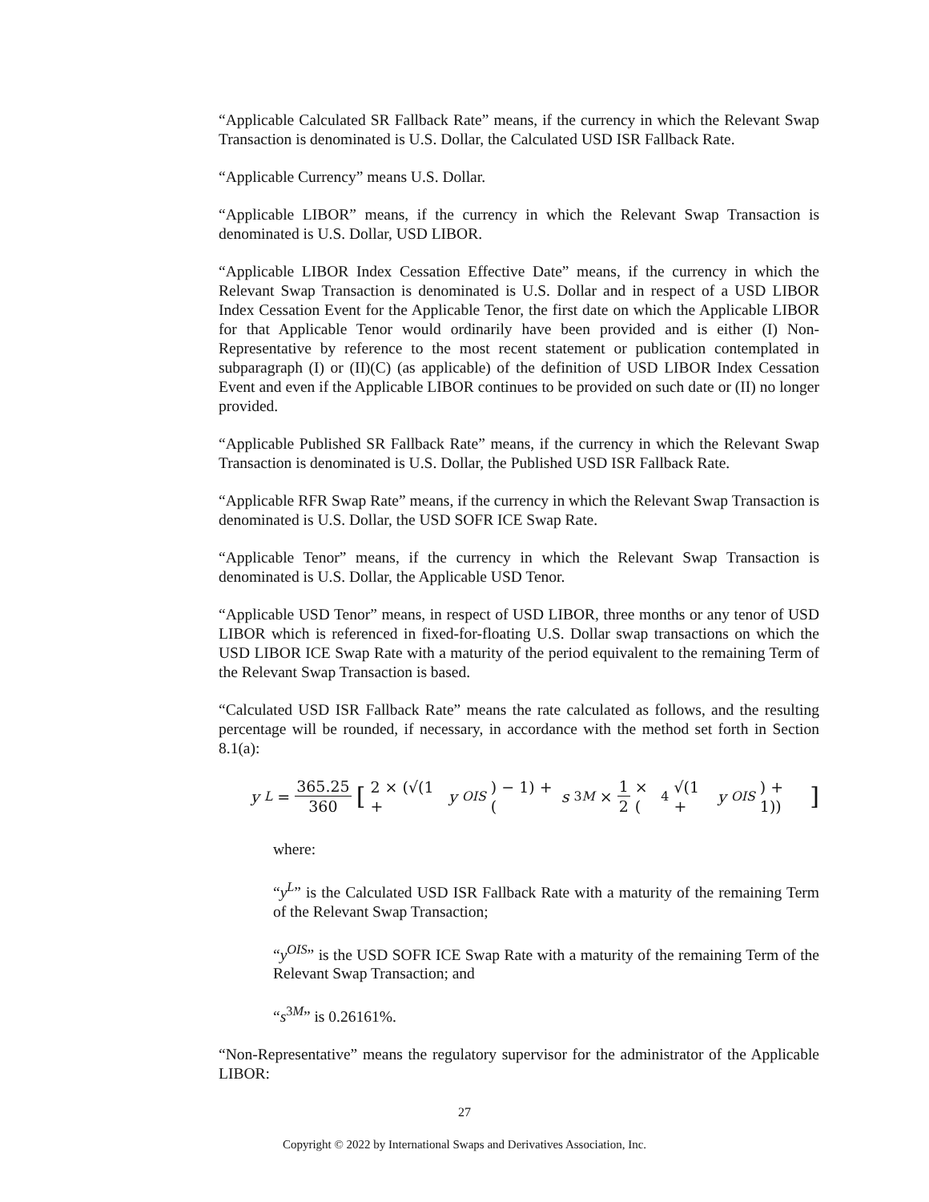“Applicable Calculated SR Fallback Rate” means, if the currency in which the Relevant Swap Transaction is denominated is U.S. Dollar, the Calculated USD ISR Fallback Rate.
“Applicable Currency” means U.S. Dollar.
“Applicable LIBOR” means, if the currency in which the Relevant Swap Transaction is denominated is U.S. Dollar, USD LIBOR.
“Applicable LIBOR Index Cessation Effective Date” means, if the currency in which the Relevant Swap Transaction is denominated is U.S. Dollar and in respect of a USD LIBOR Index Cessation Event for the Applicable Tenor, the first date on which the Applicable LIBOR for that Applicable Tenor would ordinarily have been provided and is either (I) Non-Representative by reference to the most recent statement or publication contemplated in subparagraph (I) or (II)(C) (as applicable) of the definition of USD LIBOR Index Cessation Event and even if the Applicable LIBOR continues to be provided on such date or (II) no longer provided.
“Applicable Published SR Fallback Rate” means, if the currency in which the Relevant Swap Transaction is denominated is U.S. Dollar, the Published USD ISR Fallback Rate.
“Applicable RFR Swap Rate” means, if the currency in which the Relevant Swap Transaction is denominated is U.S. Dollar, the USD SOFR ICE Swap Rate.
“Applicable Tenor” means, if the currency in which the Relevant Swap Transaction is denominated is U.S. Dollar, the Applicable USD Tenor.
“Applicable USD Tenor” means, in respect of USD LIBOR, three months or any tenor of USD LIBOR which is referenced in fixed-for-floating U.S. Dollar swap transactions on which the USD LIBOR ICE Swap Rate with a maturity of the period equivalent to the remaining Term of the Relevant Swap Transaction is based.
“Calculated USD ISR Fallback Rate” means the rate calculated as follows, and the resulting percentage will be rounded, if necessary, in accordance with the method set forth in Section 8.1(a):
y<sup>L</sup> = 365.25 360 [2 × (√(1 + y<sup>OIS</sup>) − 1) + (s<sup>3M</sup> × 1 2 × (<sup>4</sup>√(1 + y<sup>OIS</sup>) + 1))]
where:
“y<sup>L</sup>” is the Calculated USD ISR Fallback Rate with a maturity of the remaining Term of the Relevant Swap Transaction;
“y<sup>OIS</sup>” is the USD SOFR ICE Swap Rate with a maturity of the remaining Term of the Relevant Swap Transaction; and
“s<sup>3M</sup>” is 0.26161%.
“Non-Representative” means the regulatory supervisor for the administrator of the Applicable LIBOR:
27
Copyright © 2022 by International Swaps and Derivatives Association, Inc.